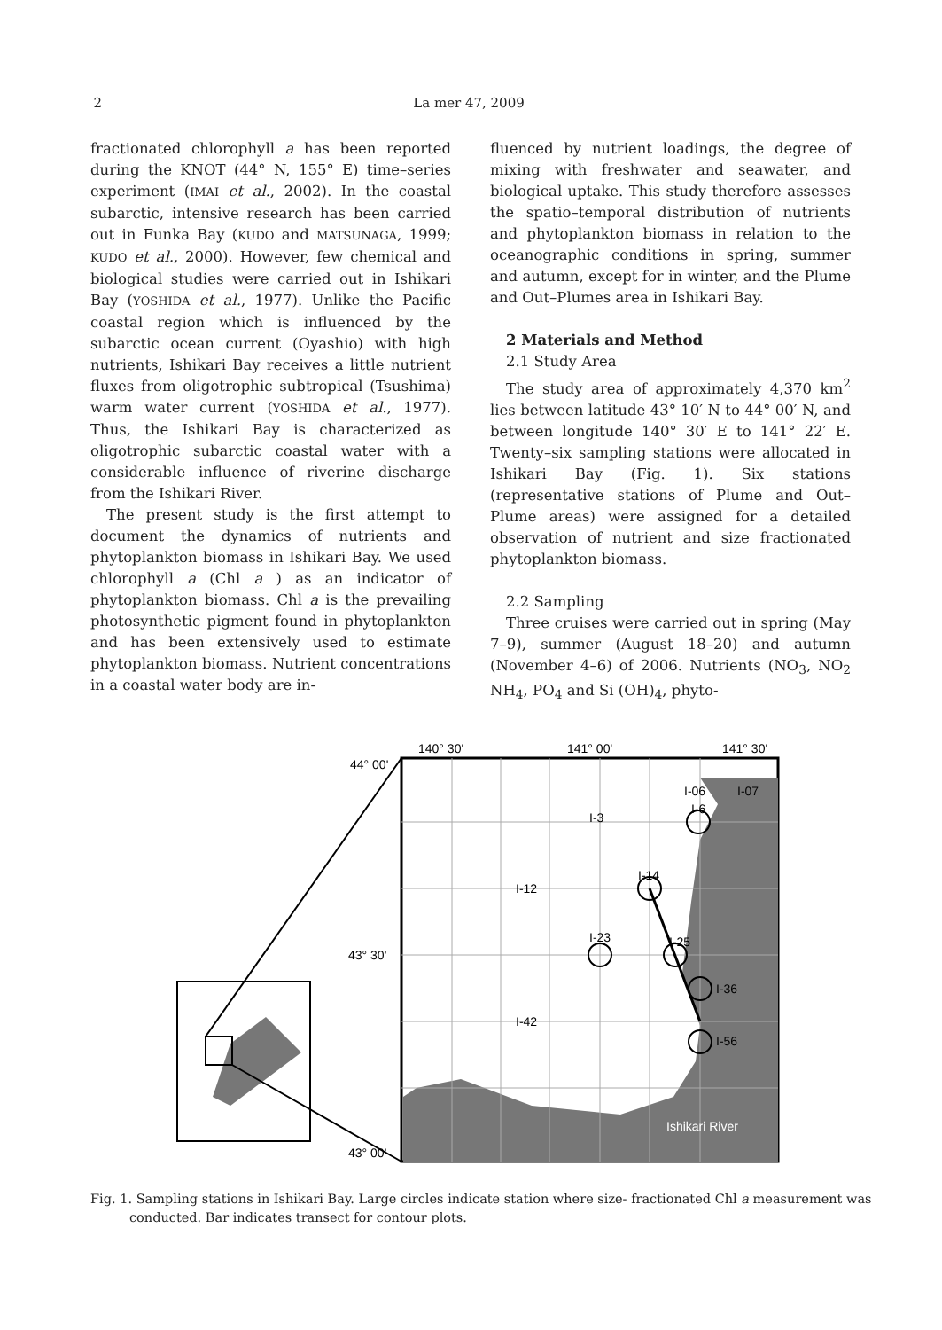2 La mer 47, 2009
fractionated chlorophyll a has been reported during the KNOT (44° N, 155° E) time–series experiment (IMAI et al., 2002). In the coastal subarctic, intensive research has been carried out in Funka Bay (KUDO and MATSUNAGA, 1999; KUDO et al., 2000). However, few chemical and biological studies were carried out in Ishikari Bay (YOSHIDA et al., 1977). Unlike the Pacific coastal region which is influenced by the subarctic ocean current (Oyashio) with high nutrients, Ishikari Bay receives a little nutrient fluxes from oligotrophic subtropical (Tsushima) warm water current (YOSHIDA et al., 1977). Thus, the Ishikari Bay is characterized as oligotrophic subarctic coastal water with a considerable influence of riverine discharge from the Ishikari River.
The present study is the first attempt to document the dynamics of nutrients and phytoplankton biomass in Ishikari Bay. We used chlorophyll a (Chl a ) as an indicator of phytoplankton biomass. Chl a is the prevailing photosynthetic pigment found in phytoplankton and has been extensively used to estimate phytoplankton biomass. Nutrient concentrations in a coastal water body are in-
fluenced by nutrient loadings, the degree of mixing with freshwater and seawater, and biological uptake. This study therefore assesses the spatio–temporal distribution of nutrients and phytoplankton biomass in relation to the oceanographic conditions in spring, summer and autumn, except for in winter, and the Plume and Out–Plumes area in Ishikari Bay.
2 Materials and Method
2.1 Study Area
The study area of approximately 4,370 km<sup>2</sup> lies between latitude 43° 10′ N to 44° 00′ N, and between longitude 140° 30′ E to 141° 22′ E. Twenty–six sampling stations were allocated in Ishikari Bay (Fig. 1). Six stations (representative stations of Plume and Out–Plume areas) were assigned for a detailed observation of nutrient and size fractionated phytoplankton biomass.
2.2 Sampling
Three cruises were carried out in spring (May 7–9), summer (August 18–20) and autumn (November 4–6) of 2006. Nutrients (NO<sub>3</sub>, NO<sub>2</sub> NH<sub>4</sub>, PO<sub>4</sub> and Si (OH)<sub>4</sub>, phyto-
140° 30'
141° 00'
141° 30'
44° 00'
43° 30'
43° 00'
I-06
I-07
I-6
I-3
I-14
I-12
I-23
I-25
I-36
I-42
I-56
Ishikari River
Fig. 1. Sampling stations in Ishikari Bay. Large circles indicate station where size- fractionated Chl a measurement was conducted. Bar indicates transect for contour plots.